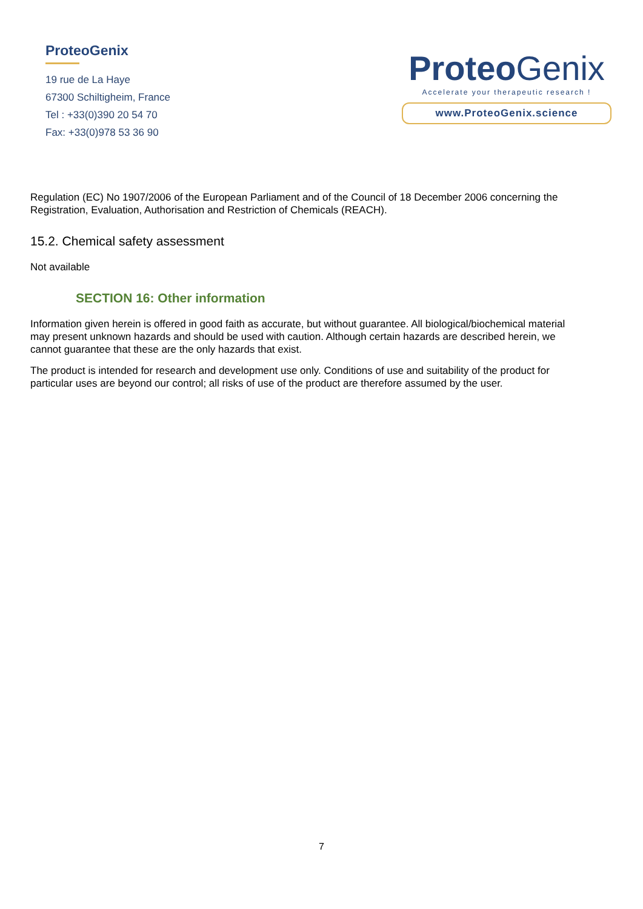ProteoGenix
19 rue de La Haye
67300 Schiltigheim, France
Tel : +33(0)390 20 54 70
Fax: +33(0)978 53 36 90
ProteoGenix
Accelerate your therapeutic research !
www.ProteoGenix.science
Regulation (EC) No 1907/2006 of the European Parliament and of the Council of 18 December 2006 concerning the Registration, Evaluation, Authorisation and Restriction of Chemicals (REACH).
15.2. Chemical safety assessment
Not available
SECTION 16: Other information
Information given herein is offered in good faith as accurate, but without guarantee. All biological/biochemical material may present unknown hazards and should be used with caution. Although certain hazards are described herein, we cannot guarantee that these are the only hazards that exist.
The product is intended for research and development use only. Conditions of use and suitability of the product for particular uses are beyond our control; all risks of use of the product are therefore assumed by the user.
7